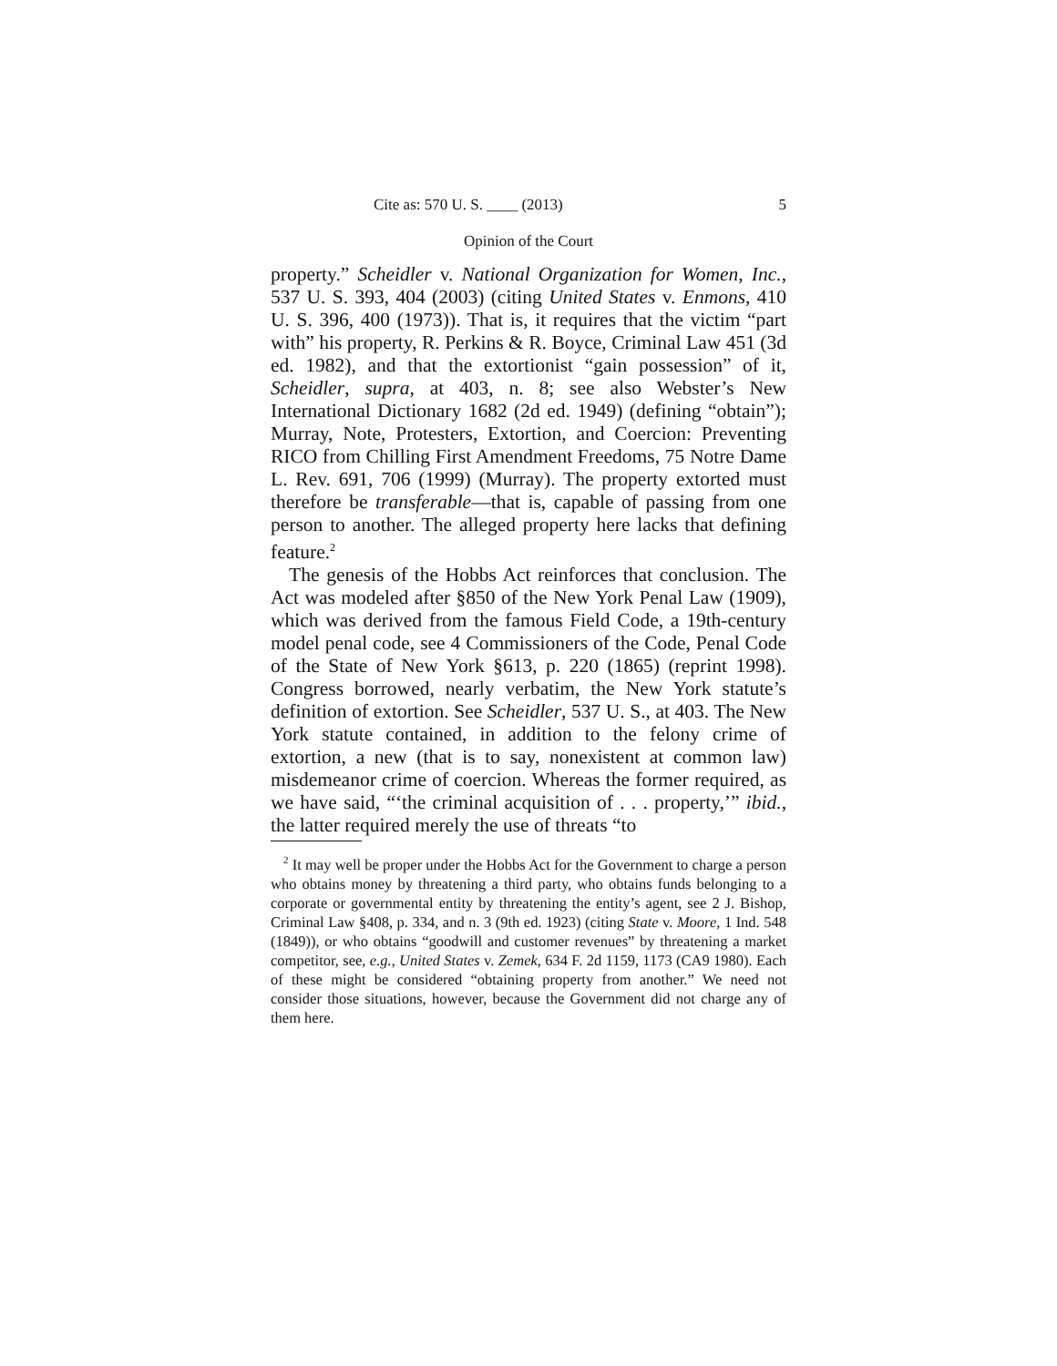Cite as: 570 U. S. ____ (2013) 5
Opinion of the Court
property.” Scheidler v. National Organization for Women, Inc., 537 U. S. 393, 404 (2003) (citing United States v. Enmons, 410 U. S. 396, 400 (1973)). That is, it requires that the victim “part with” his property, R. Perkins & R. Boyce, Criminal Law 451 (3d ed. 1982), and that the extortionist “gain possession” of it, Scheidler, supra, at 403, n. 8; see also Webster’s New International Dictionary 1682 (2d ed. 1949) (defining “obtain”); Murray, Note, Protesters, Extortion, and Coercion: Preventing RICO from Chilling First Amendment Freedoms, 75 Notre Dame L. Rev. 691, 706 (1999) (Murray). The property extorted must therefore be transferable—that is, capable of passing from one person to another. The alleged property here lacks that defining feature.<sup>2</sup>
The genesis of the Hobbs Act reinforces that conclusion. The Act was modeled after §850 of the New York Penal Law (1909), which was derived from the famous Field Code, a 19th-century model penal code, see 4 Commissioners of the Code, Penal Code of the State of New York §613, p. 220 (1865) (reprint 1998). Congress borrowed, nearly verbatim, the New York statute’s definition of extortion. See Scheidler, 537 U. S., at 403. The New York statute contained, in addition to the felony crime of extortion, a new (that is to say, nonexistent at common law) misdemeanor crime of coercion. Whereas the former required, as we have said, “‘the criminal acquisition of . . . property,’” ibid., the latter required merely the use of threats “to
<sup>2</sup> It may well be proper under the Hobbs Act for the Government to charge a person who obtains money by threatening a third party, who obtains funds belonging to a corporate or governmental entity by threatening the entity’s agent, see 2 J. Bishop, Criminal Law §408, p. 334, and n. 3 (9th ed. 1923) (citing State v. Moore, 1 Ind. 548 (1849)), or who obtains “goodwill and customer revenues” by threatening a market competitor, see, e.g., United States v. Zemek, 634 F. 2d 1159, 1173 (CA9 1980). Each of these might be considered “obtaining property from another.” We need not consider those situations, however, because the Government did not charge any of them here.